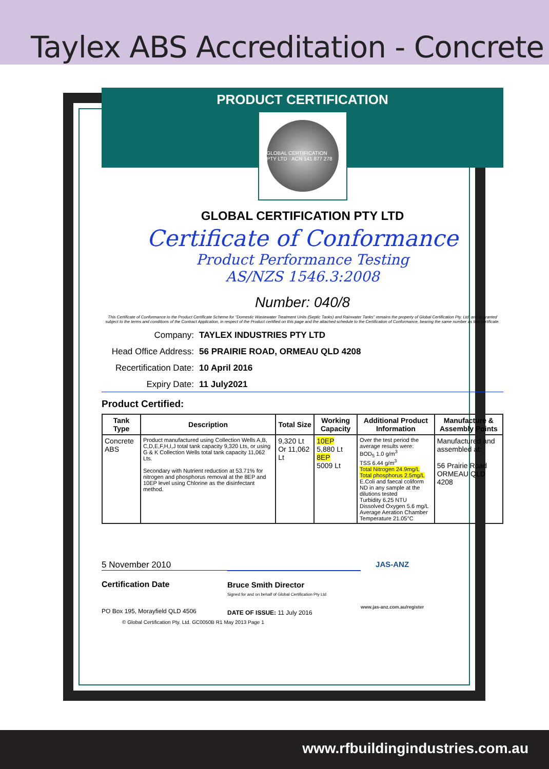Taylex ABS Accreditation - Concrete
PRODUCT CERTIFICATION
GLOBAL CERTIFICATION PTY LTD · ACN 141 877 278
GLOBAL CERTIFICATION PTY LTD
Certificate of Conformance
Product Performance Testing
AS/NZS 1546.3:2008
Number: 040/8
This Certificate of Conformance to the Product Certificate Scheme for "Domestic Wastewater Treatment Units (Septic Tanks) and Rainwater Tanks" remains the property of Global Certification Pty. Ltd. and is granted subject to the terms and conditions of the Contract Application, in respect of the Product certified on this page and the attached schedule to the Certification of Conformance, bearing the same number as this certificate.
Company: TAYLEX INDUSTRIES PTY LTD
Head Office Address: 56 PRAIRIE ROAD, ORMEAU QLD 4208
Recertification Date: 10 April 2016
Expiry Date: 11 July2021
Product Certified:
| Tank Type | Description | Total Size | Working Capacity | Additional Product Information | Manufacture & Assembly Points |
| --- | --- | --- | --- | --- | --- |
| Concrete ABS | Product manufactured using Collection Wells A,B, C,D,E,F,H,I,J total tank capacity 9,320 Lts, or using G & K Collection Wells total tank capacity 11,062 Lts. Secondary with Nutrient reduction at 53.71% for nitrogen and phosphorus removal at the 8EP and 10EP level using Chlorine as the disinfectant method. | 9,320 Lt Or 11,062 Lt | 10EP 5,880 Lt 8EP 5009 Lt | Over the test period the average results were: BOD<sub>5</sub> 1.0 g/m<sup>3</sup> TSS 6.44 g/m<sup>3</sup> Total Nitrogen 24.9mg/L Total phosphorus 2.5mg/L E.Coli and faecal coliform ND in any sample at the dilutions tested Turbidity 6.25 NTU Dissolved Oxygen 5.6 mg/L Average Aeration Chamber Temperature 21.05°C | Manufactured and assembled at: 56 Prairie Road ORMEAU QLD 4208 |
5 November 2010
Certification Date
PO Box 195, Morayfield QLD 4506
Bruce Smith Director
Signed for and on behalf of Global Certification Pty Ltd
DATE OF ISSUE: 11 July 2016
JAS-ANZ
www.jas-anz.com.au/register
© Global Certification Pty. Ltd. GC0050B R1 May 2013 Page 1
www.rfbuildingindustries.com.au